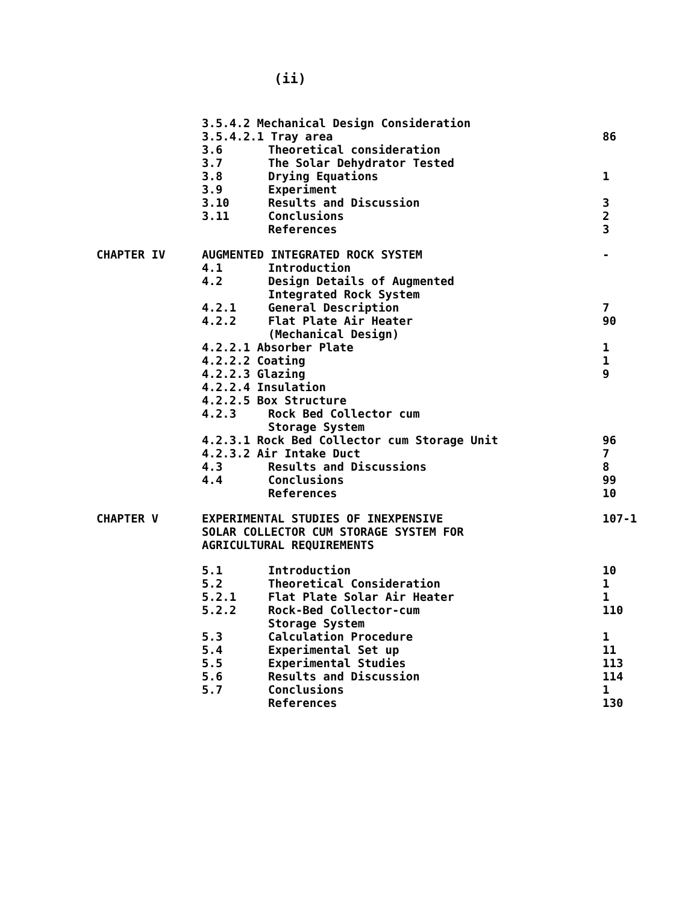(ii)
| | 3.5.4.2 Mechanical Design Consideration | | |
| | 3.5.4.2.1 Tray area | | 86 |
| | 3.6 | Theoretical consideration | |
| | 3.7 | The Solar Dehydrator Tested | |
| | 3.8 | Drying Equations | 1 |
| | 3.9 | Experiment | |
| | 3.10 | Results and Discussion | 3 |
| | 3.11 | Conclusions | 2 |
| | | References | 3 |
| CHAPTER IV | AUGMENTED INTEGRATED ROCK SYSTEM | | - |
| | 4.1 | Introduction | |
| | 4.2 | Design Details of Augmented Integrated Rock System | |
| | 4.2.1 | General Description | 7 |
| | 4.2.2 | Flat Plate Air Heater (Mechanical Design) | 90 |
| | 4.2.2.1 Absorber Plate | | 1 |
| | 4.2.2.2 Coating | | 1 |
| | 4.2.2.3 Glazing | | 9 |
| | 4.2.2.4 Insulation | | |
| | 4.2.2.5 Box Structure | | |
| | 4.2.3 | Rock Bed Collector cum Storage System | |
| | 4.2.3.1 Rock Bed Collector cum Storage Unit | | 96 |
| | 4.2.3.2 Air Intake Duct | | 7 |
| | 4.3 | Results and Discussions | 8 |
| | 4.4 | Conclusions | 99 |
| | | References | 10 |
| CHAPTER V | EXPERIMENTAL STUDIES OF INEXPENSIVE SOLAR COLLECTOR CUM STORAGE SYSTEM FOR AGRICULTURAL REQUIREMENTS | | 107-1 |
| | 5.1 | Introduction | 10 |
| | 5.2 | Theoretical Consideration | 1 |
| | 5.2.1 | Flat Plate Solar Air Heater | 1 |
| | 5.2.2 | Rock-Bed Collector-cum Storage System | 110 |
| | 5.3 | Calculation Procedure | 1 |
| | 5.4 | Experimental Set up | 11 |
| | 5.5 | Experimental Studies | 113 |
| | 5.6 | Results and Discussion | 114 |
| | 5.7 | Conclusions | 1 |
| | | References | 130 |